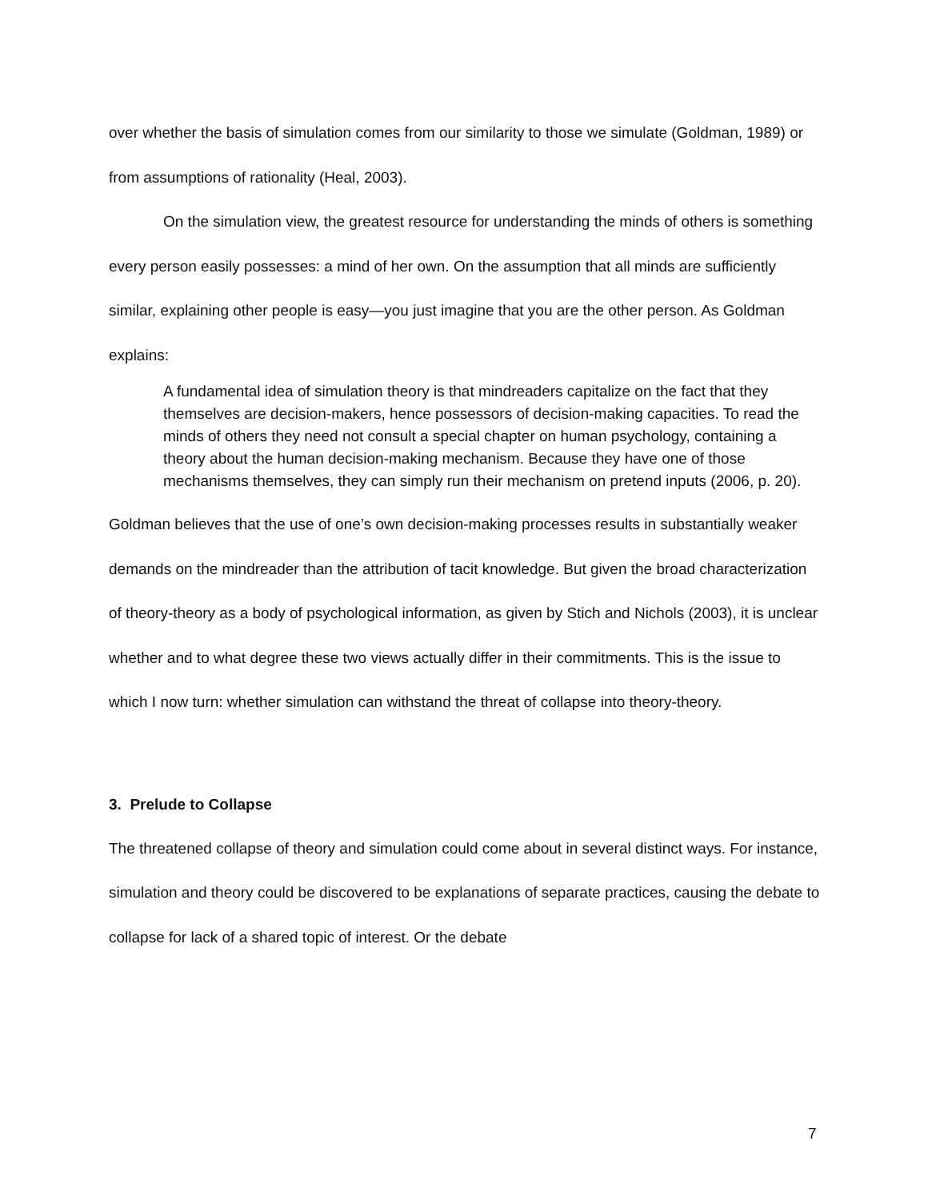over whether the basis of simulation comes from our similarity to those we simulate (Goldman, 1989) or from assumptions of rationality (Heal, 2003).
On the simulation view, the greatest resource for understanding the minds of others is something every person easily possesses: a mind of her own. On the assumption that all minds are sufficiently similar, explaining other people is easy—you just imagine that you are the other person. As Goldman explains:
A fundamental idea of simulation theory is that mindreaders capitalize on the fact that they themselves are decision-makers, hence possessors of decision-making capacities. To read the minds of others they need not consult a special chapter on human psychology, containing a theory about the human decision-making mechanism. Because they have one of those mechanisms themselves, they can simply run their mechanism on pretend inputs (2006, p. 20).
Goldman believes that the use of one’s own decision-making processes results in substantially weaker demands on the mindreader than the attribution of tacit knowledge. But given the broad characterization of theory-theory as a body of psychological information, as given by Stich and Nichols (2003), it is unclear whether and to what degree these two views actually differ in their commitments. This is the issue to which I now turn: whether simulation can withstand the threat of collapse into theory-theory.
3. Prelude to Collapse
The threatened collapse of theory and simulation could come about in several distinct ways. For instance, simulation and theory could be discovered to be explanations of separate practices, causing the debate to collapse for lack of a shared topic of interest. Or the debate
7